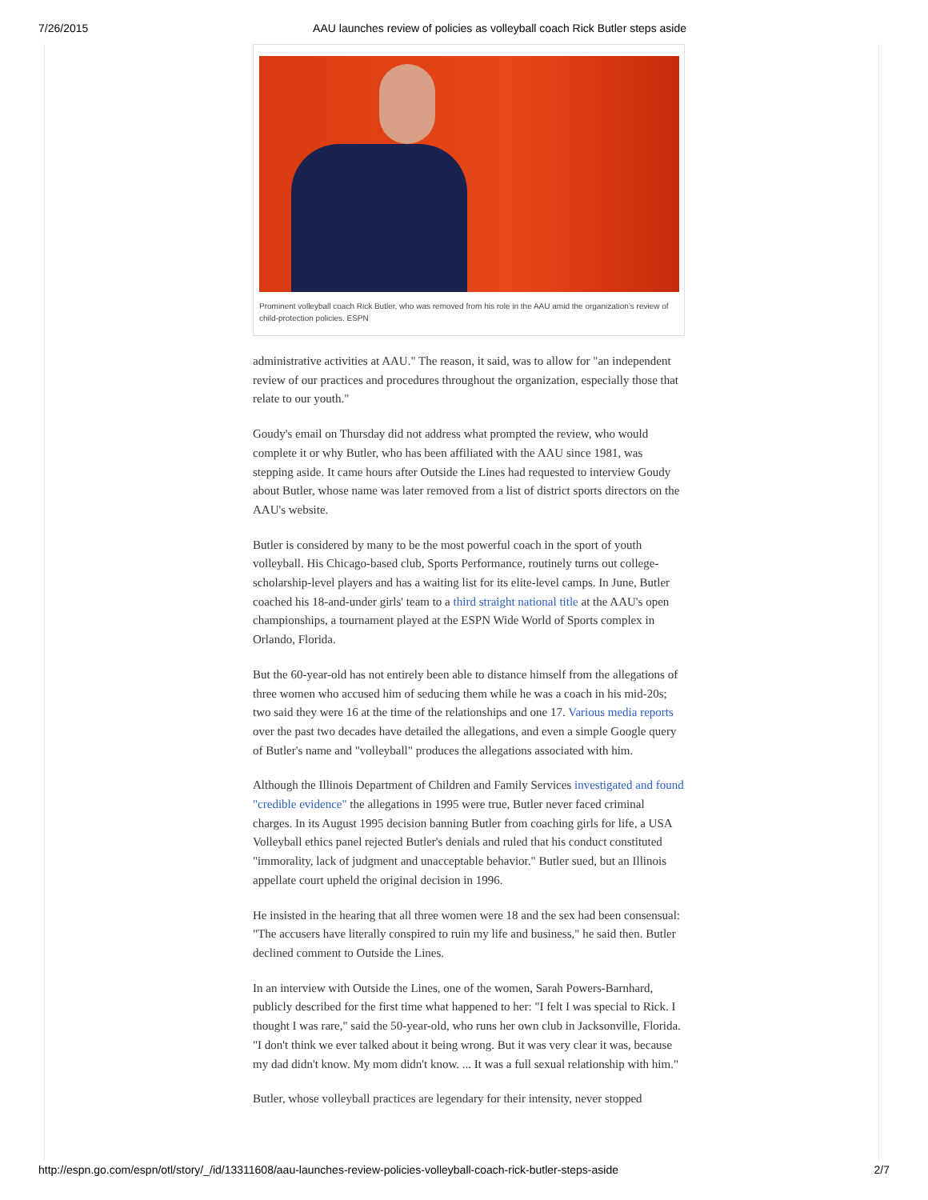7/26/2015 AAU launches review of policies as volleyball coach Rick Butler steps aside
Prominent volleyball coach Rick Butler, who was removed from his role in the AAU amid the organization's review of child-protection policies. ESPN
administrative activities at AAU." The reason, it said, was to allow for "an independent review of our practices and procedures throughout the organization, especially those that relate to our youth."
Goudy's email on Thursday did not address what prompted the review, who would complete it or why Butler, who has been affiliated with the AAU since 1981, was stepping aside. It came hours after Outside the Lines had requested to interview Goudy about Butler, whose name was later removed from a list of district sports directors on the AAU's website.
Butler is considered by many to be the most powerful coach in the sport of youth volleyball. His Chicago-based club, Sports Performance, routinely turns out college-scholarship-level players and has a waiting list for its elite-level camps. In June, Butler coached his 18-and-under girls' team to a third straight national title at the AAU's open championships, a tournament played at the ESPN Wide World of Sports complex in Orlando, Florida.
But the 60-year-old has not entirely been able to distance himself from the allegations of three women who accused him of seducing them while he was a coach in his mid-20s; two said they were 16 at the time of the relationships and one 17. Various media reports over the past two decades have detailed the allegations, and even a simple Google query of Butler's name and "volleyball" produces the allegations associated with him.
Although the Illinois Department of Children and Family Services investigated and found "credible evidence" the allegations in 1995 were true, Butler never faced criminal charges. In its August 1995 decision banning Butler from coaching girls for life, a USA Volleyball ethics panel rejected Butler's denials and ruled that his conduct constituted "immorality, lack of judgment and unacceptable behavior." Butler sued, but an Illinois appellate court upheld the original decision in 1996.
He insisted in the hearing that all three women were 18 and the sex had been consensual: "The accusers have literally conspired to ruin my life and business," he said then. Butler declined comment to Outside the Lines.
In an interview with Outside the Lines, one of the women, Sarah Powers-Barnhard, publicly described for the first time what happened to her: "I felt I was special to Rick. I thought I was rare," said the 50-year-old, who runs her own club in Jacksonville, Florida. "I don't think we ever talked about it being wrong. But it was very clear it was, because my dad didn't know. My mom didn't know. ... It was a full sexual relationship with him."
Butler, whose volleyball practices are legendary for their intensity, never stopped
http://espn.go.com/espn/otl/story/_/id/13311608/aau-launches-review-policies-volleyball-coach-rick-butler-steps-aside 2/7